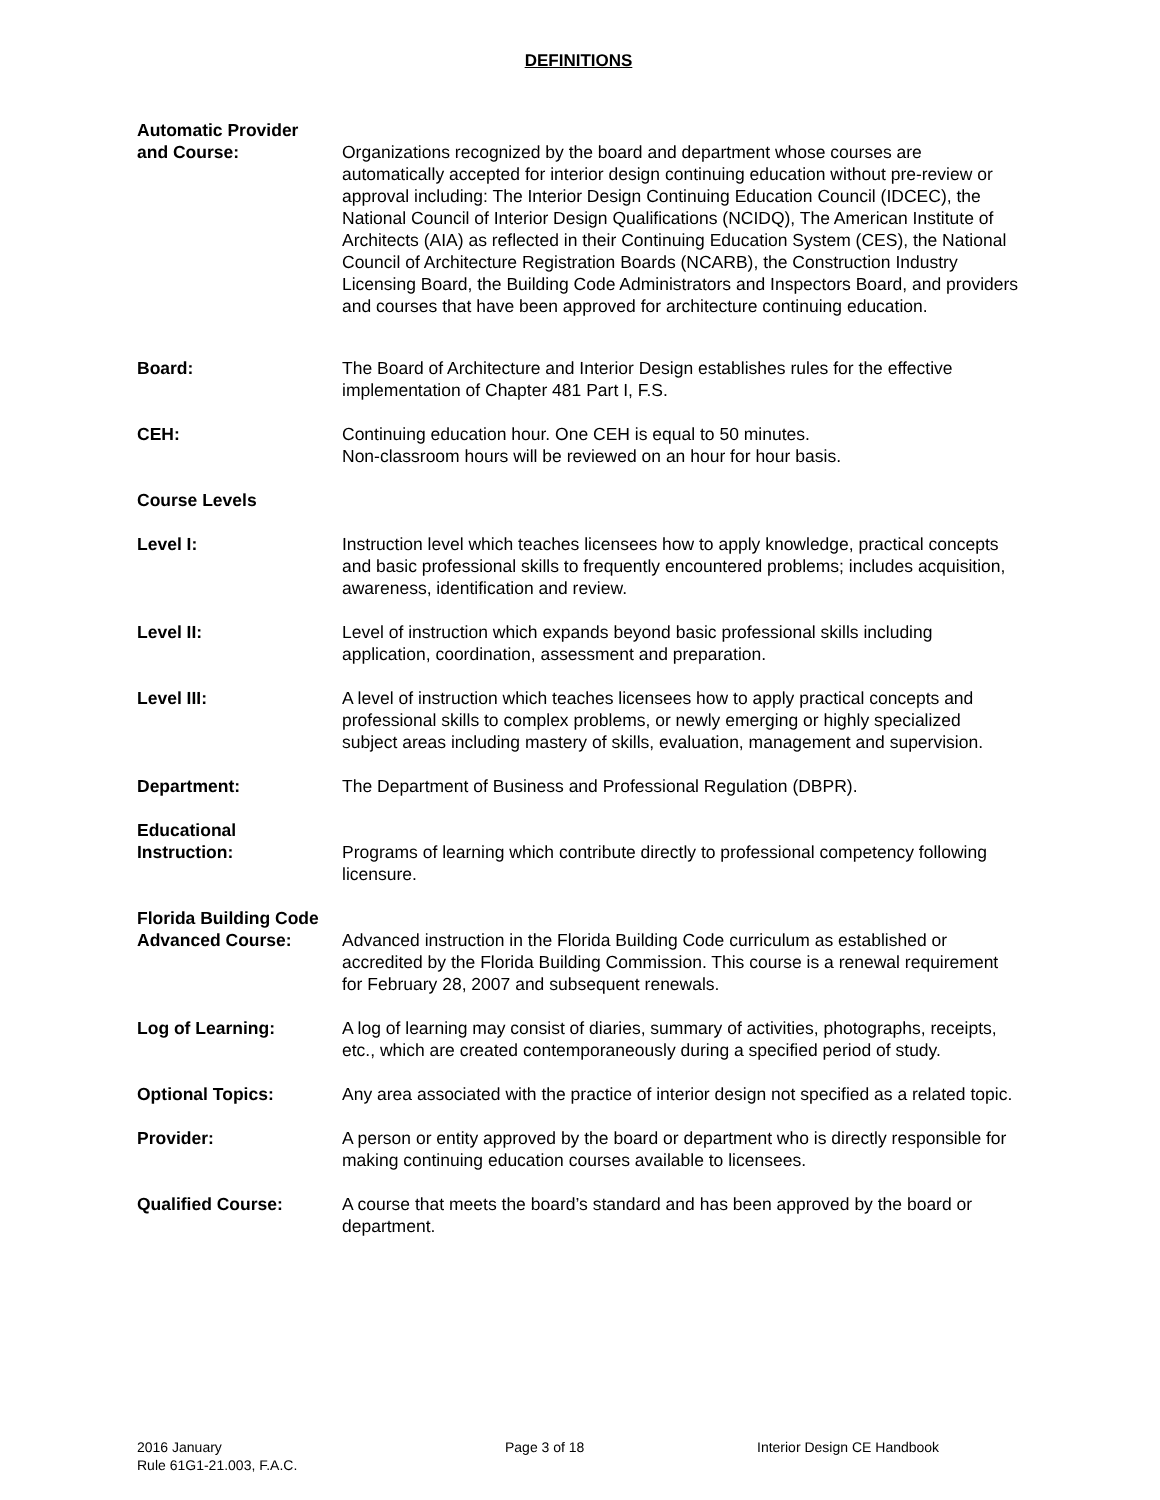DEFINITIONS
Automatic Provider
and Course:
Organizations recognized by the board and department whose courses are automatically accepted for interior design continuing education without pre-review or approval including: The Interior Design Continuing Education Council (IDCEC), the National Council of Interior Design Qualifications (NCIDQ), The American Institute of Architects (AIA) as reflected in their Continuing Education System (CES), the National Council of Architecture Registration Boards (NCARB), the Construction Industry Licensing Board, the Building Code Administrators and Inspectors Board, and providers and courses that have been approved for architecture continuing education.
Board: The Board of Architecture and Interior Design establishes rules for the effective implementation of Chapter 481 Part I, F.S.
CEH: Continuing education hour. One CEH is equal to 50 minutes.
Non-classroom hours will be reviewed on an hour for hour basis.
Course Levels
Level I: Instruction level which teaches licensees how to apply knowledge, practical concepts and basic professional skills to frequently encountered problems; includes acquisition, awareness, identification and review.
Level II: Level of instruction which expands beyond basic professional skills including application, coordination, assessment and preparation.
Level III: A level of instruction which teaches licensees how to apply practical concepts and professional skills to complex problems, or newly emerging or highly specialized subject areas including mastery of skills, evaluation, management and supervision.
Department: The Department of Business and Professional Regulation (DBPR).
Educational
Instruction:
Programs of learning which contribute directly to professional competency following licensure.
Florida Building Code
Advanced Course:
Advanced instruction in the Florida Building Code curriculum as established or accredited by the Florida Building Commission. This course is a renewal requirement for February 28, 2007 and subsequent renewals.
Log of Learning: A log of learning may consist of diaries, summary of activities, photographs, receipts, etc., which are created contemporaneously during a specified period of study.
Optional Topics: Any area associated with the practice of interior design not specified as a related topic.
Provider: A person or entity approved by the board or department who is directly responsible for making continuing education courses available to licensees.
Qualified Course: A course that meets the board’s standard and has been approved by the board or department.
2016 January
Rule 61G1-21.003, F.A.C.
Page 3 of 18 Interior Design CE Handbook